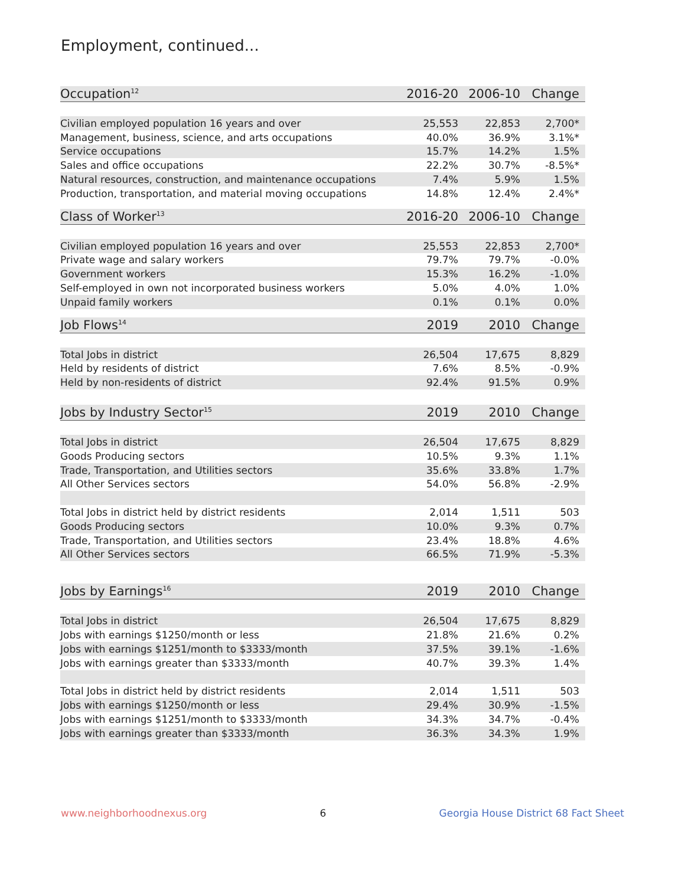Employment, continued...
| Occupation<sup>12</sup> | 2016-20 | 2006-10 | Change |
| --- | --- | --- | --- |
| Civilian employed population 16 years and over | 25,553 | 22,853 | 2,700* |
| Management, business, science, and arts occupations | 40.0% | 36.9% | 3.1%* |
| Service occupations | 15.7% | 14.2% | 1.5% |
| Sales and office occupations | 22.2% | 30.7% | -8.5%* |
| Natural resources, construction, and maintenance occupations | 7.4% | 5.9% | 1.5% |
| Production, transportation, and material moving occupations | 14.8% | 12.4% | 2.4%* |
| Class of Worker<sup>13</sup> | 2016-20 | 2006-10 | Change |
| --- | --- | --- | --- |
| Civilian employed population 16 years and over | 25,553 | 22,853 | 2,700* |
| Private wage and salary workers | 79.7% | 79.7% | -0.0% |
| Government workers | 15.3% | 16.2% | -1.0% |
| Self-employed in own not incorporated business workers | 5.0% | 4.0% | 1.0% |
| Unpaid family workers | 0.1% | 0.1% | 0.0% |
| Job Flows<sup>14</sup> | 2019 | 2010 | Change |
| --- | --- | --- | --- |
| Total Jobs in district | 26,504 | 17,675 | 8,829 |
| Held by residents of district | 7.6% | 8.5% | -0.9% |
| Held by non-residents of district | 92.4% | 91.5% | 0.9% |
| Jobs by Industry Sector<sup>15</sup> | 2019 | 2010 | Change |
| --- | --- | --- | --- |
| Total Jobs in district | 26,504 | 17,675 | 8,829 |
| Goods Producing sectors | 10.5% | 9.3% | 1.1% |
| Trade, Transportation, and Utilities sectors | 35.6% | 33.8% | 1.7% |
| All Other Services sectors | 54.0% | 56.8% | -2.9% |
| Total Jobs in district held by district residents | 2,014 | 1,511 | 503 |
| Goods Producing sectors | 10.0% | 9.3% | 0.7% |
| Trade, Transportation, and Utilities sectors | 23.4% | 18.8% | 4.6% |
| All Other Services sectors | 66.5% | 71.9% | -5.3% |
| Jobs by Earnings<sup>16</sup> | 2019 | 2010 | Change |
| --- | --- | --- | --- |
| Total Jobs in district | 26,504 | 17,675 | 8,829 |
| Jobs with earnings $1250/month or less | 21.8% | 21.6% | 0.2% |
| Jobs with earnings $1251/month to $3333/month | 37.5% | 39.1% | -1.6% |
| Jobs with earnings greater than $3333/month | 40.7% | 39.3% | 1.4% |
| Total Jobs in district held by district residents | 2,014 | 1,511 | 503 |
| Jobs with earnings $1250/month or less | 29.4% | 30.9% | -1.5% |
| Jobs with earnings $1251/month to $3333/month | 34.3% | 34.7% | -0.4% |
| Jobs with earnings greater than $3333/month | 36.3% | 34.3% | 1.9% |
www.neighborhoodnexus.org 6 Georgia House District 68 Fact Sheet